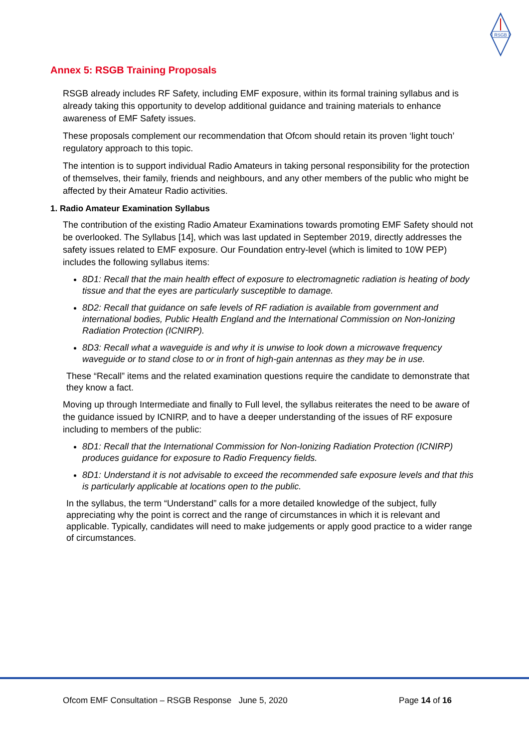RSGB
Annex 5: RSGB Training Proposals
RSGB already includes RF Safety, including EMF exposure, within its formal training syllabus and is already taking this opportunity to develop additional guidance and training materials to enhance awareness of EMF Safety issues.
These proposals complement our recommendation that Ofcom should retain its proven ‘light touch’ regulatory approach to this topic.
The intention is to support individual Radio Amateurs in taking personal responsibility for the protection of themselves, their family, friends and neighbours, and any other members of the public who might be affected by their Amateur Radio activities.
1. Radio Amateur Examination Syllabus
The contribution of the existing Radio Amateur Examinations towards promoting EMF Safety should not be overlooked. The Syllabus [14], which was last updated in September 2019, directly addresses the safety issues related to EMF exposure. Our Foundation entry-level (which is limited to 10W PEP) includes the following syllabus items:
8D1: Recall that the main health effect of exposure to electromagnetic radiation is heating of body tissue and that the eyes are particularly susceptible to damage.
8D2: Recall that guidance on safe levels of RF radiation is available from government and international bodies, Public Health England and the International Commission on Non-Ionizing Radiation Protection (ICNIRP).
8D3: Recall what a waveguide is and why it is unwise to look down a microwave frequency waveguide or to stand close to or in front of high-gain antennas as they may be in use.
These “Recall” items and the related examination questions require the candidate to demonstrate that they know a fact.
Moving up through Intermediate and finally to Full level, the syllabus reiterates the need to be aware of the guidance issued by ICNIRP, and to have a deeper understanding of the issues of RF exposure including to members of the public:
8D1: Recall that the International Commission for Non-Ionizing Radiation Protection (ICNIRP) produces guidance for exposure to Radio Frequency fields.
8D1: Understand it is not advisable to exceed the recommended safe exposure levels and that this is particularly applicable at locations open to the public.
In the syllabus, the term “Understand” calls for a more detailed knowledge of the subject, fully appreciating why the point is correct and the range of circumstances in which it is relevant and applicable. Typically, candidates will need to make judgements or apply good practice to a wider range of circumstances.
Ofcom EMF Consultation – RSGB Response June 5, 2020 Page 14 of 16